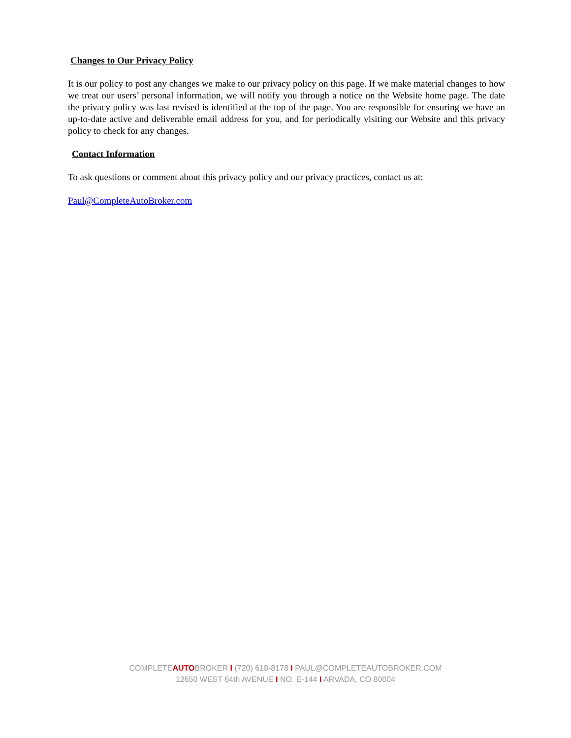Changes to Our Privacy Policy
It is our policy to post any changes we make to our privacy policy on this page. If we make material changes to how we treat our users’ personal information, we will notify you through a notice on the Website home page. The date the privacy policy was last revised is identified at the top of the page. You are responsible for ensuring we have an up-to-date active and deliverable email address for you, and for periodically visiting our Website and this privacy policy to check for any changes.
Contact Information
To ask questions or comment about this privacy policy and our privacy practices, contact us at:
Paul@CompleteAutoBroker.com
COMPLETEAUTOBROKER I (720) 618-8178 I PAUL@COMPLETEAUTOBROKER.COM
12650 WEST 64th AVENUE I NO. E-144 I ARVADA, CO 80004